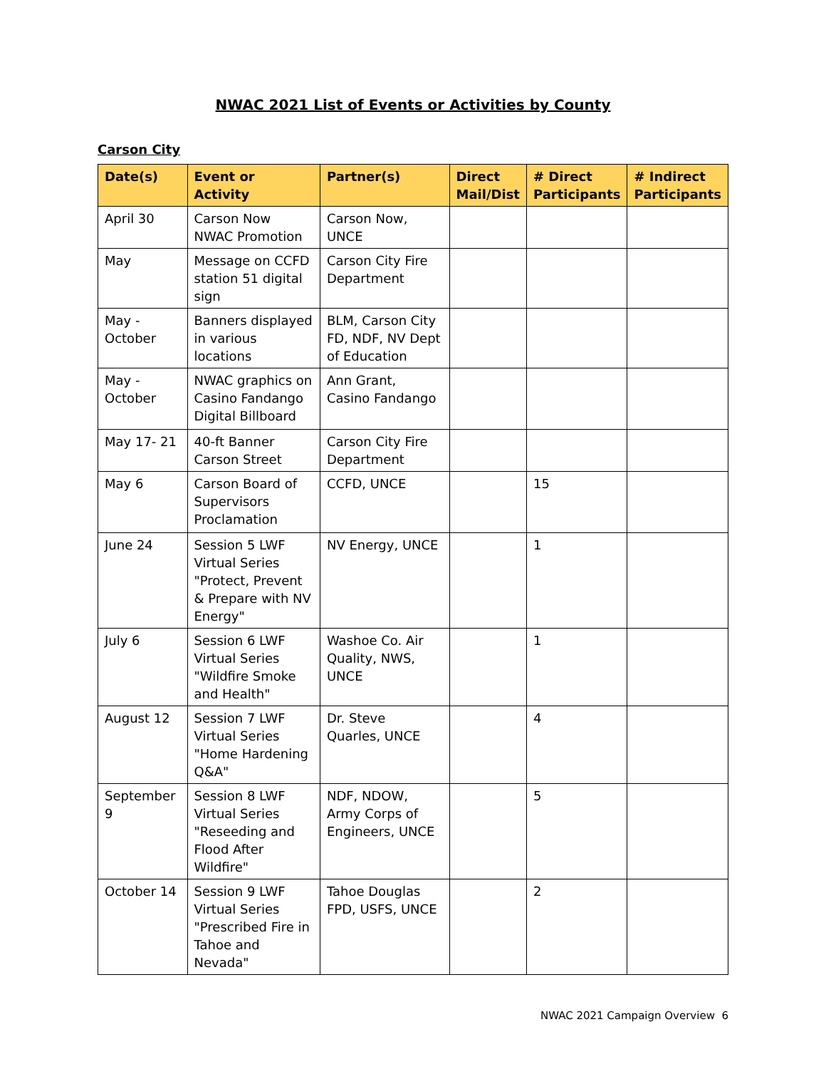NWAC 2021 List of Events or Activities by County
Carson City
| Date(s) | Event or Activity | Partner(s) | Direct Mail/Dist | # Direct Participants | # Indirect Participants |
| --- | --- | --- | --- | --- | --- |
| April 30 | Carson Now NWAC Promotion | Carson Now, UNCE | | | |
| May | Message on CCFD station 51 digital sign | Carson City Fire Department | | | |
| May - October | Banners displayed in various locations | BLM, Carson City FD, NDF, NV Dept of Education | | | |
| May - October | NWAC graphics on Casino Fandango Digital Billboard | Ann Grant, Casino Fandango | | | |
| May 17- 21 | 40-ft Banner Carson Street | Carson City Fire Department | | | |
| May 6 | Carson Board of Supervisors Proclamation | CCFD, UNCE | | 15 | |
| June 24 | Session 5 LWF Virtual Series "Protect, Prevent & Prepare with NV Energy" | NV Energy, UNCE | | 1 | |
| July 6 | Session 6 LWF Virtual Series "Wildfire Smoke and Health" | Washoe Co. Air Quality, NWS, UNCE | | 1 | |
| August 12 | Session 7 LWF Virtual Series "Home Hardening Q&A" | Dr. Steve Quarles, UNCE | | 4 | |
| September 9 | Session 8 LWF Virtual Series "Reseeding and Flood After Wildfire" | NDF, NDOW, Army Corps of Engineers, UNCE | | 5 | |
| October 14 | Session 9 LWF Virtual Series "Prescribed Fire in Tahoe and Nevada" | Tahoe Douglas FPD, USFS, UNCE | | 2 | |
NWAC 2021 Campaign Overview 6